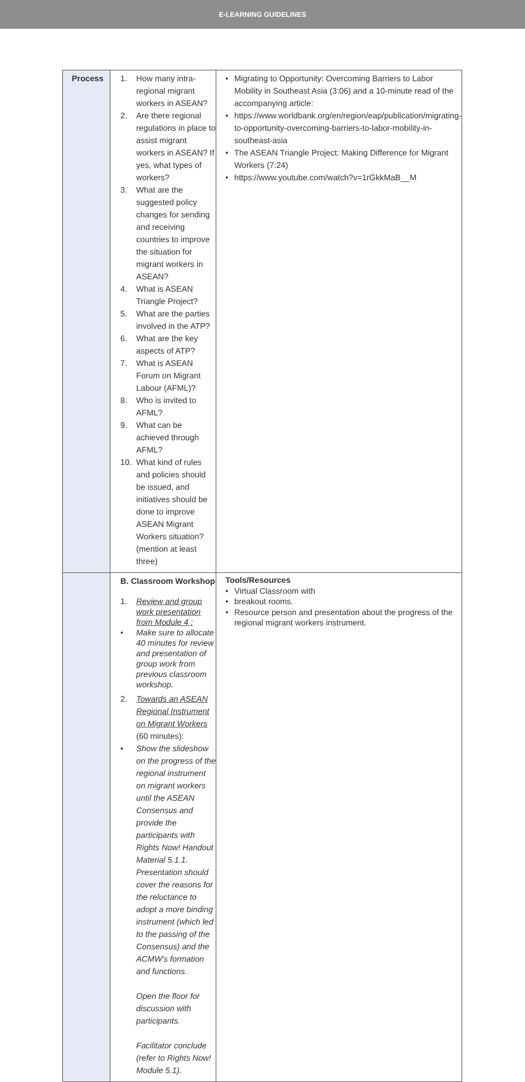E-LEARNING GUIDELINES
| Process | 1. How many intra-regional migrant workers in ASEAN? 2. Are there regional regulations in place to assist migrant workers in ASEAN? If yes, what types of workers? 3. What are the suggested policy changes for sending and receiving countries to improve the situation for migrant workers in ASEAN? 4. What is ASEAN Triangle Project? 5. What are the parties involved in the ATP? 6. What are the key aspects of ATP? 7. What is ASEAN Forum on Migrant Labour (AFML)? 8. Who is invited to AFML? 9. What can be achieved through AFML? 10. What kind of rules and policies should be issued, and initiatives should be done to improve ASEAN Migrant Workers situation? (mention at least three) | • Migrating to Opportunity: Overcoming Barriers to Labor Mobility in Southeast Asia (3:06) and a 10-minute read of the accompanying article: • https://www.worldbank.org/en/region/eap/publication/migrating-to-opportunity-overcoming-barriers-to-labor-mobility-in-southeast-asia • The ASEAN Triangle Project: Making Difference for Migrant Workers (7:24) • https://www.youtube.com/watch?v=1rGkkMaB__M |
| | B. Classroom Workshop 1. Review and group work presentation from Module 4 : • Make sure to allocate 40 minutes for review and presentation of group work from previous classroom workshop. 2. Towards an ASEAN Regional Instrument on Migrant Workers (60 minutes): • Show the slideshow on the progress of the regional instrument on migrant workers until the ASEAN Consensus and provide the participants with Rights Now! Handout Material 5.1.1. Presentation should cover the reasons for the reluctance to adopt a more binding instrument (which led to the passing of the Consensus) and the ACMW's formation and functions. Open the floor for discussion with participants. Facilitator conclude (refer to Rights Now! Module 5.1). | Tools/Resources • Virtual Classroom with • breakout rooms. • Resource person and presentation about the progress of the regional migrant workers instrument. |